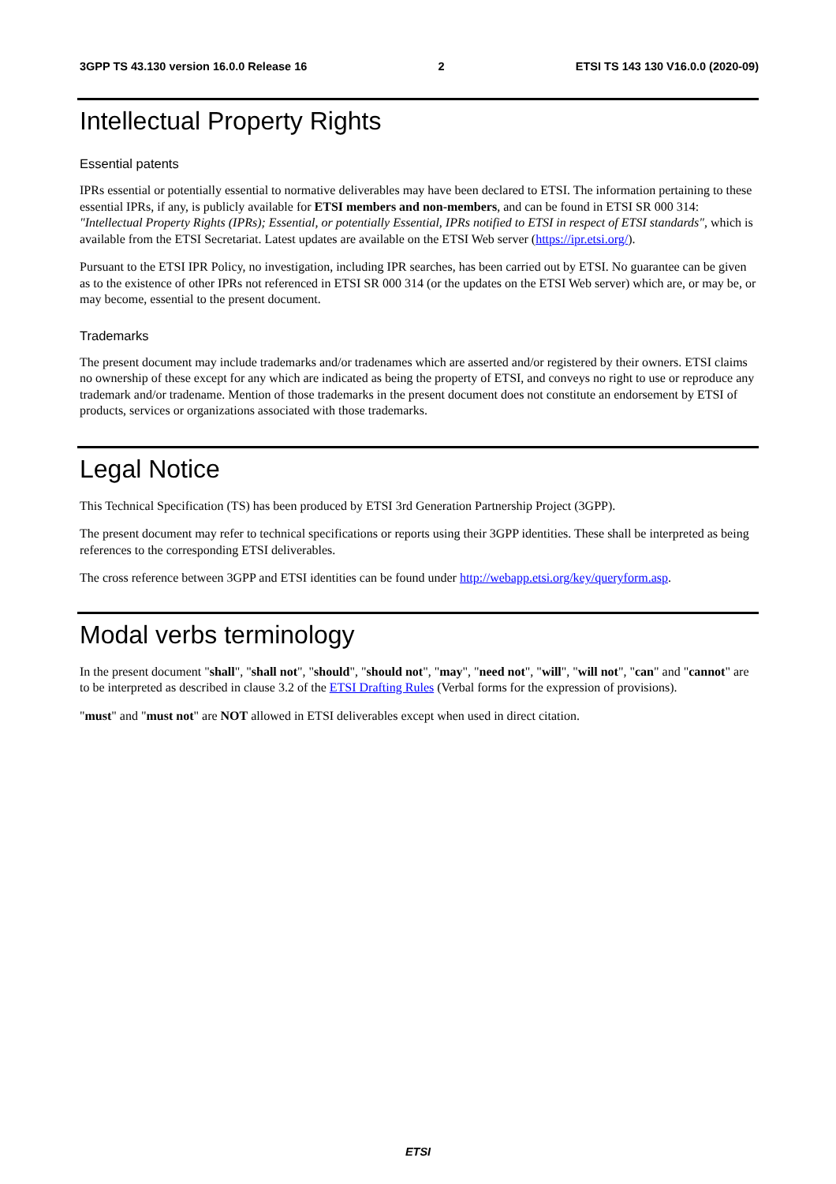3GPP TS 43.130 version 16.0.0 Release 16 2 ETSI TS 143 130 V16.0.0 (2020-09)
Intellectual Property Rights
Essential patents
IPRs essential or potentially essential to normative deliverables may have been declared to ETSI. The information pertaining to these essential IPRs, if any, is publicly available for ETSI members and non-members, and can be found in ETSI SR 000 314: "Intellectual Property Rights (IPRs); Essential, or potentially Essential, IPRs notified to ETSI in respect of ETSI standards", which is available from the ETSI Secretariat. Latest updates are available on the ETSI Web server (https://ipr.etsi.org/).
Pursuant to the ETSI IPR Policy, no investigation, including IPR searches, has been carried out by ETSI. No guarantee can be given as to the existence of other IPRs not referenced in ETSI SR 000 314 (or the updates on the ETSI Web server) which are, or may be, or may become, essential to the present document.
Trademarks
The present document may include trademarks and/or tradenames which are asserted and/or registered by their owners. ETSI claims no ownership of these except for any which are indicated as being the property of ETSI, and conveys no right to use or reproduce any trademark and/or tradename. Mention of those trademarks in the present document does not constitute an endorsement by ETSI of products, services or organizations associated with those trademarks.
Legal Notice
This Technical Specification (TS) has been produced by ETSI 3rd Generation Partnership Project (3GPP).
The present document may refer to technical specifications or reports using their 3GPP identities. These shall be interpreted as being references to the corresponding ETSI deliverables.
The cross reference between 3GPP and ETSI identities can be found under http://webapp.etsi.org/key/queryform.asp.
Modal verbs terminology
In the present document "shall", "shall not", "should", "should not", "may", "need not", "will", "will not", "can" and "cannot" are to be interpreted as described in clause 3.2 of the ETSI Drafting Rules (Verbal forms for the expression of provisions).
"must" and "must not" are NOT allowed in ETSI deliverables except when used in direct citation.
ETSI